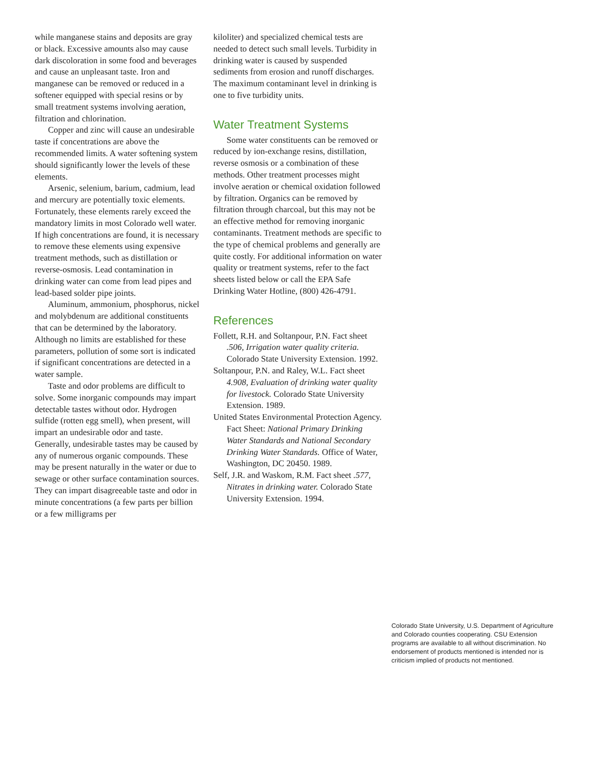while manganese stains and deposits are gray or black. Excessive amounts also may cause dark discoloration in some food and beverages and cause an unpleasant taste. Iron and manganese can be removed or reduced in a softener equipped with special resins or by small treatment systems involving aeration, filtration and chlorination.
Copper and zinc will cause an undesirable taste if concentrations are above the recommended limits. A water softening system should significantly lower the levels of these elements.
Arsenic, selenium, barium, cadmium, lead and mercury are potentially toxic elements. Fortunately, these elements rarely exceed the mandatory limits in most Colorado well water. If high concentrations are found, it is necessary to remove these elements using expensive treatment methods, such as distillation or reverse-osmosis. Lead contamination in drinking water can come from lead pipes and lead-based solder pipe joints.
Aluminum, ammonium, phosphorus, nickel and molybdenum are additional constituents that can be determined by the laboratory. Although no limits are established for these parameters, pollution of some sort is indicated if significant concentrations are detected in a water sample.
Taste and odor problems are difficult to solve. Some inorganic compounds may impart detectable tastes without odor. Hydrogen sulfide (rotten egg smell), when present, will impart an undesirable odor and taste. Generally, undesirable tastes may be caused by any of numerous organic compounds. These may be present naturally in the water or due to sewage or other surface contamination sources. They can impart disagreeable taste and odor in minute concentrations (a few parts per billion or a few milligrams per
kiloliter) and specialized chemical tests are needed to detect such small levels. Turbidity in drinking water is caused by suspended sediments from erosion and runoff discharges. The maximum contaminant level in drinking is one to five turbidity units.
Water Treatment Systems
Some water constituents can be removed or reduced by ion-exchange resins, distillation, reverse osmosis or a combination of these methods. Other treatment processes might involve aeration or chemical oxidation followed by filtration. Organics can be removed by filtration through charcoal, but this may not be an effective method for removing inorganic contaminants. Treatment methods are specific to the type of chemical problems and generally are quite costly. For additional information on water quality or treatment systems, refer to the fact sheets listed below or call the EPA Safe Drinking Water Hotline, (800) 426-4791.
References
Follett, R.H. and Soltanpour, P.N. Fact sheet .506, Irrigation water quality criteria. Colorado State University Extension. 1992.
Soltanpour, P.N. and Raley, W.L. Fact sheet 4.908, Evaluation of drinking water quality for livestock. Colorado State University Extension. 1989.
United States Environmental Protection Agency. Fact Sheet: National Primary Drinking Water Standards and National Secondary Drinking Water Standards. Office of Water, Washington, DC 20450. 1989.
Self, J.R. and Waskom, R.M. Fact sheet .577, Nitrates in drinking water. Colorado State University Extension. 1994.
Colorado State University, U.S. Department of Agriculture and Colorado counties cooperating. CSU Extension programs are available to all without discrimination. No endorsement of products mentioned is intended nor is criticism implied of products not mentioned.